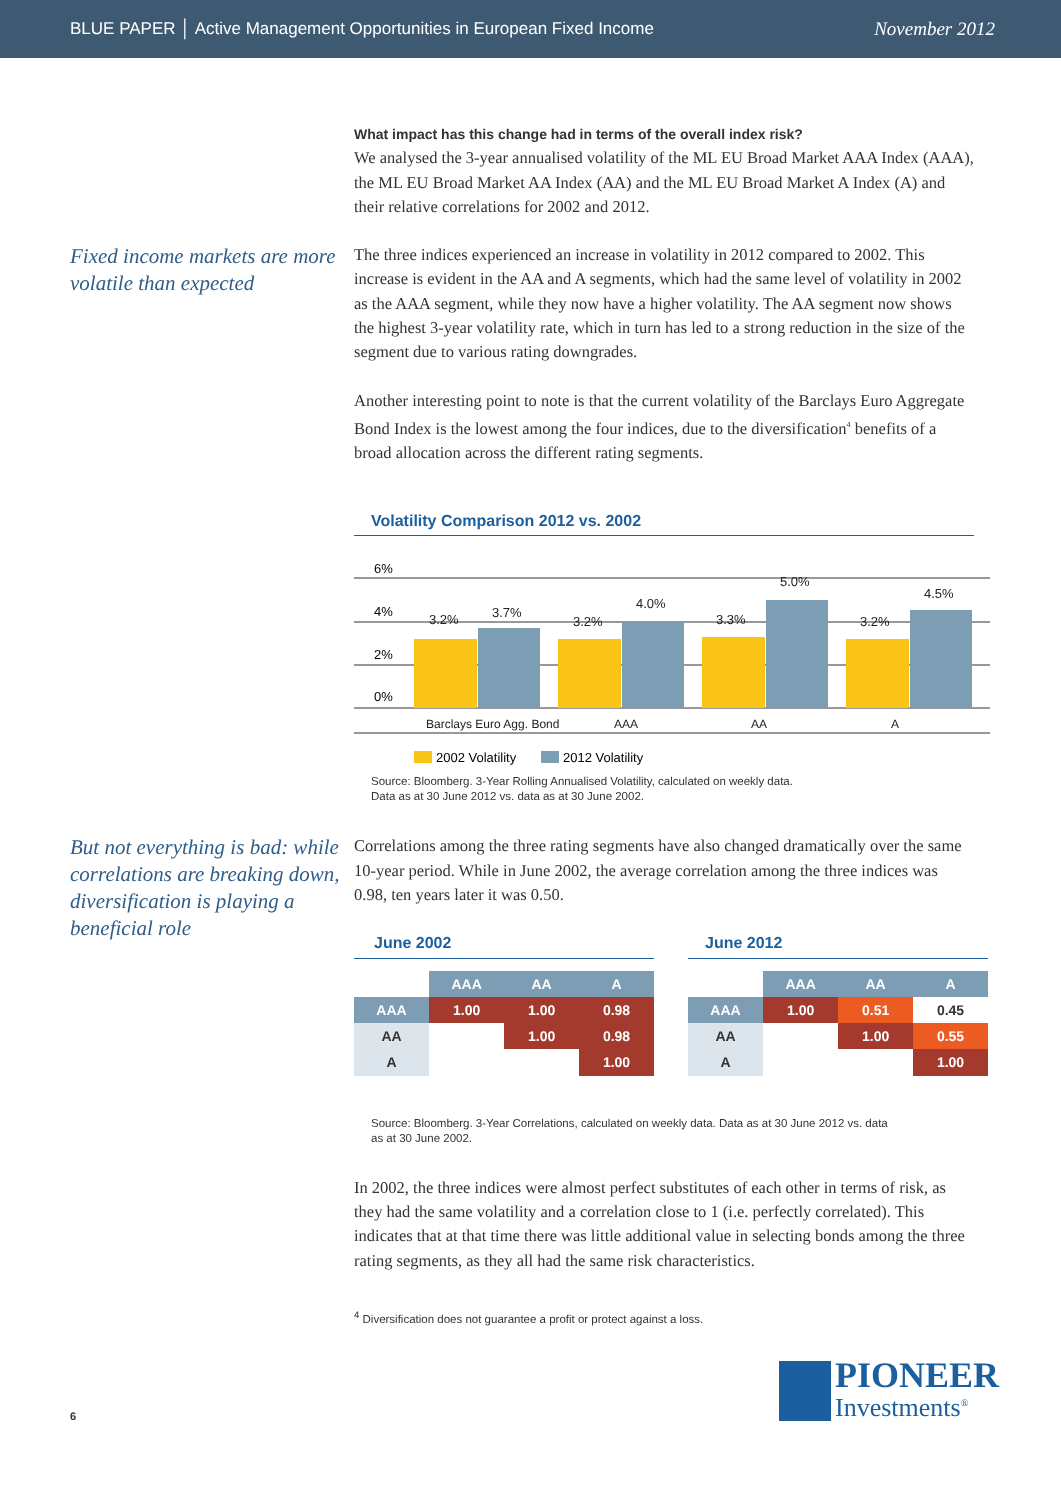BLUE PAPER │ Active Management Opportunities in European Fixed Income November 2012
What impact has this change had in terms of the overall index risk?
We analysed the 3-year annualised volatility of the ML EU Broad Market AAA Index (AAA), the ML EU Broad Market AA Index (AA) and the ML EU Broad Market A Index (A) and their relative correlations for 2002 and 2012.
Fixed income markets are more volatile than expected
The three indices experienced an increase in volatility in 2012 compared to 2002. This increase is evident in the AA and A segments, which had the same level of volatility in 2002 as the AAA segment, while they now have a higher volatility. The AA segment now shows the highest 3-year volatility rate, which in turn has led to a strong reduction in the size of the segment due to various rating downgrades.
Another interesting point to note is that the current volatility of the Barclays Euro Aggregate Bond Index is the lowest among the four indices, due to the diversification<sup>4</sup> benefits of a broad allocation across the different rating segments.
Volatility Comparison 2012 vs. 2002
6%
4%
2%
0%
3.2%
3.7%
3.2%
4.0%
3.3%
5.0%
3.2%
4.5%
Barclays Euro Agg. Bond
AAA
AA
A
2002 Volatility
2012 Volatility
Source: Bloomberg. 3-Year Rolling Annualised Volatility, calculated on weekly data.
Data as at 30 June 2012 vs. data as at 30 June 2002.
But not everything is bad: while correlations are breaking down, diversification is playing a beneficial role
Correlations among the three rating segments have also changed dramatically over the same 10-year period. While in June 2002, the average correlation among the three indices was 0.98, ten years later it was 0.50.
June 2002
| | AAA | AA | A |
| --- | --- | --- | --- |
| AAA | 1.00 | 1.00 | 0.98 |
| AA | | 1.00 | 0.98 |
| A | | | 1.00 |
June 2012
| | AAA | AA | A |
| --- | --- | --- | --- |
| AAA | 1.00 | 0.51 | 0.45 |
| AA | | 1.00 | 0.55 |
| A | | | 1.00 |
Source: Bloomberg. 3-Year Correlations, calculated on weekly data. Data as at 30 June 2012 vs. data
as at 30 June 2002.
In 2002, the three indices were almost perfect substitutes of each other in terms of risk, as they had the same volatility and a correlation close to 1 (i.e. perfectly correlated). This indicates that at that time there was little additional value in selecting bonds among the three rating segments, as they all had the same risk characteristics.
<sup>4</sup> Diversification does not guarantee a profit or protect against a loss.
6
PIONEER
Investments<sup>®</sup>